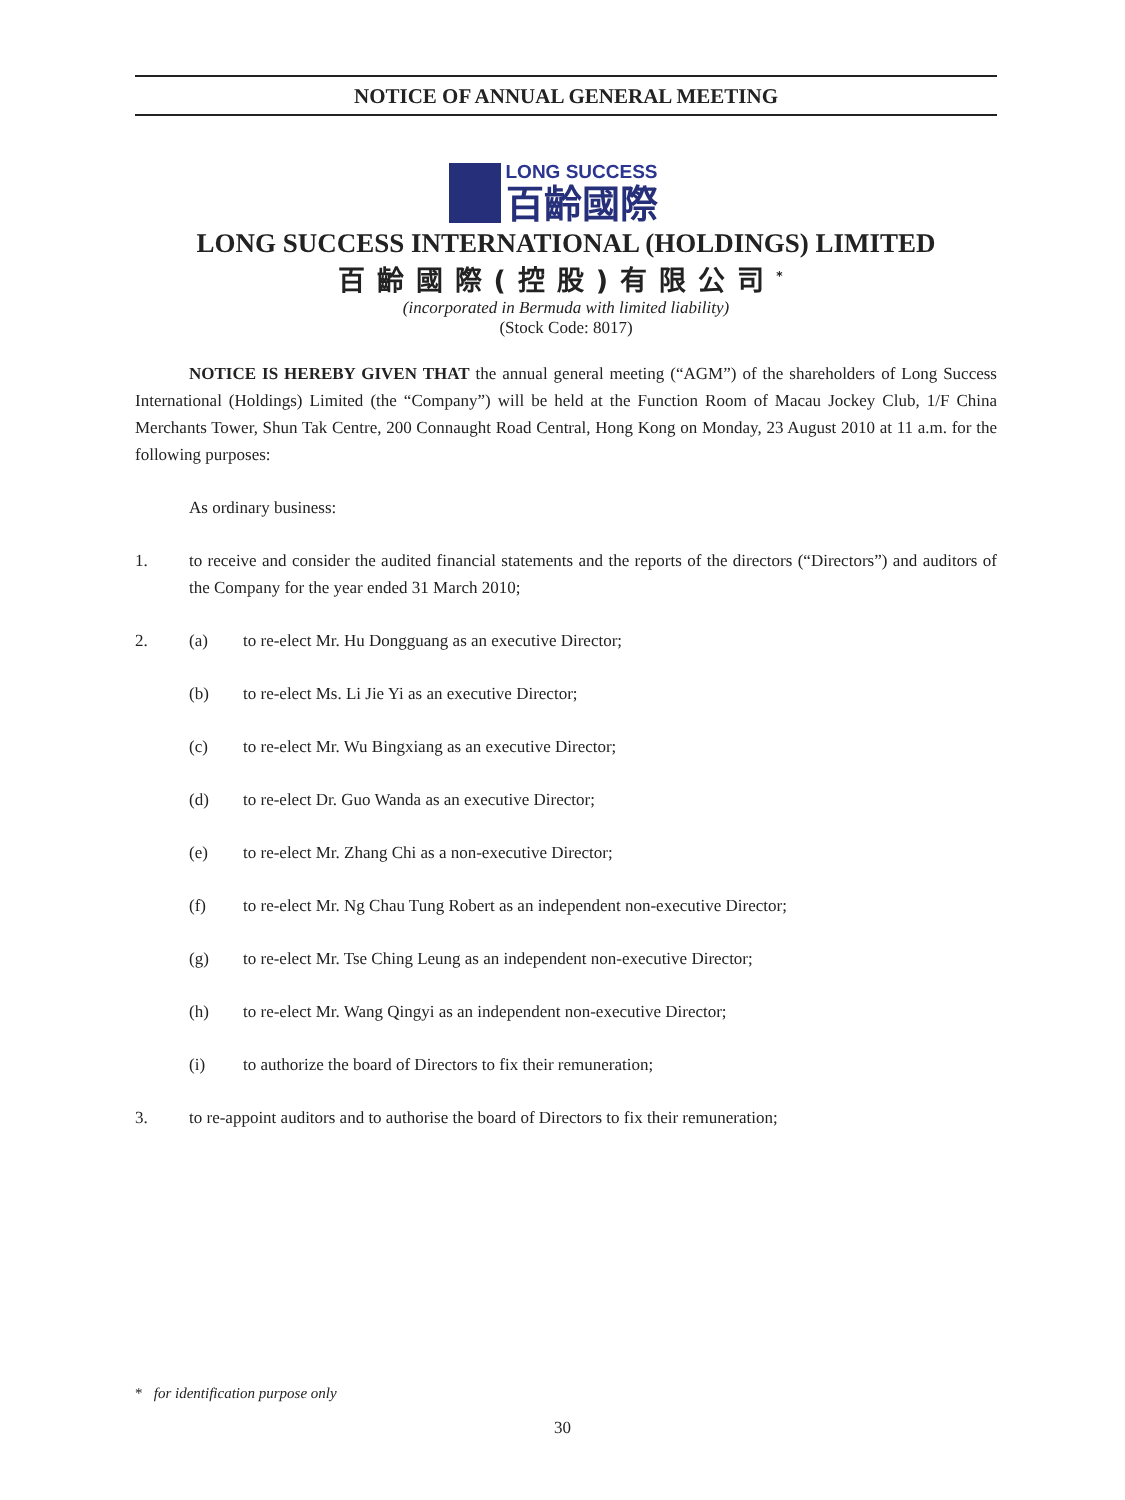NOTICE OF ANNUAL GENERAL MEETING
LONG SUCCESS
百齡國際
LONG SUCCESS INTERNATIONAL (HOLDINGS) LIMITED
百齡國際(控股)有限公司<sup>*</sup>
(incorporated in Bermuda with limited liability)
(Stock Code: 8017)
NOTICE IS HEREBY GIVEN THAT the annual general meeting (“AGM”) of the shareholders of Long Success International (Holdings) Limited (the “Company”) will be held at the Function Room of Macau Jockey Club, 1/F China Merchants Tower, Shun Tak Centre, 200 Connaught Road Central, Hong Kong on Monday, 23 August 2010 at 11 a.m. for the following purposes:
As ordinary business:
1. to receive and consider the audited financial statements and the reports of the directors (“Directors”) and auditors of the Company for the year ended 31 March 2010;
2. (a) to re-elect Mr. Hu Dongguang as an executive Director;
(b) to re-elect Ms. Li Jie Yi as an executive Director;
(c) to re-elect Mr. Wu Bingxiang as an executive Director;
(d) to re-elect Dr. Guo Wanda as an executive Director;
(e) to re-elect Mr. Zhang Chi as a non-executive Director;
(f) to re-elect Mr. Ng Chau Tung Robert as an independent non-executive Director;
(g) to re-elect Mr. Tse Ching Leung as an independent non-executive Director;
(h) to re-elect Mr. Wang Qingyi as an independent non-executive Director;
(i) to authorize the board of Directors to fix their remuneration;
3. to re-appoint auditors and to authorise the board of Directors to fix their remuneration;
* for identification purpose only
30